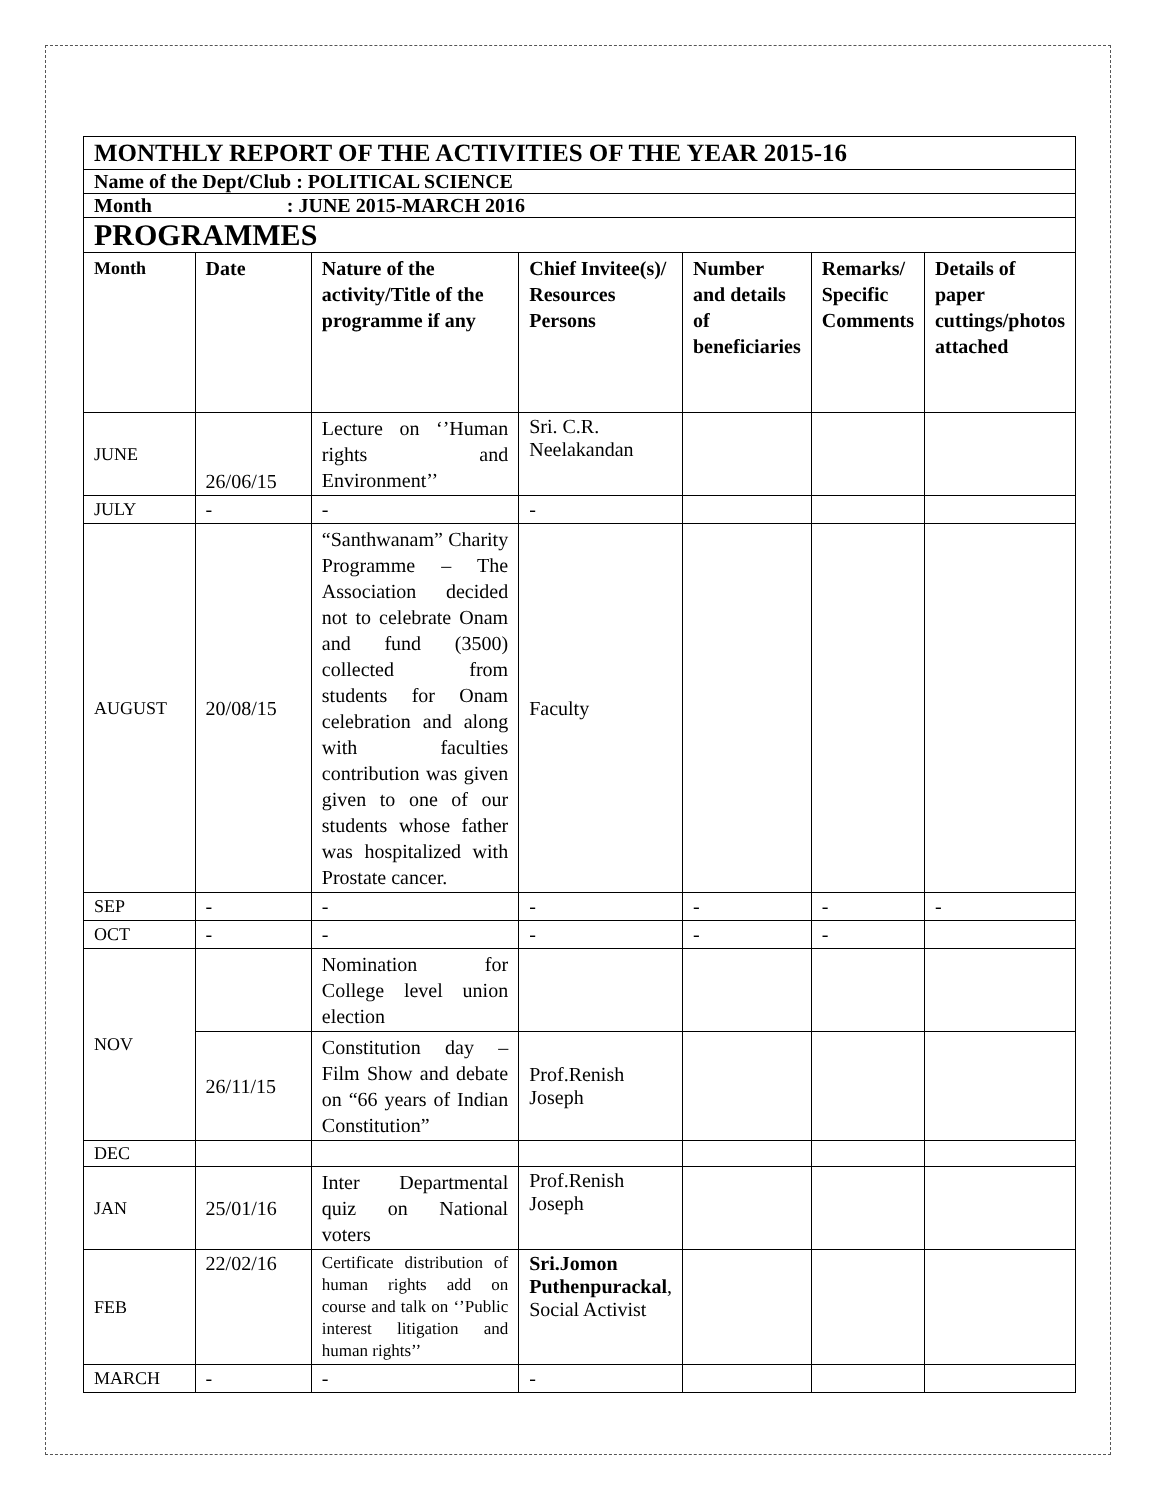| MONTHLY REPORT OF THE ACTIVITIES OF THE YEAR 2015-16 | | | | | | |
| Name of the Dept/Club : POLITICAL SCIENCE | | | | | | |
| Month : JUNE 2015-MARCH 2016 | | | | | | |
| PROGRAMMES | | | | | | |
| Month | Date | Nature of the activity/Title of the programme if any | Chief Invitee(s)/ Resources Persons | Number and details of beneficiaries | Remarks/ Specific Comments | Details of paper cuttings/photos attached |
| JUNE | 26/06/15 | Lecture on ‘’Human rights and Environment’’ | Sri. C.R. Neelakandan | | | |
| JULY | - | - | - | | | |
| AUGUST | 20/08/15 | “Santhwanam” Charity Programme – The Association decided not to celebrate Onam and fund (3500) collected from students for Onam celebration and along with faculties contribution was given given to one of our students whose father was hospitalized with Prostate cancer. | Faculty | | | |
| SEP | - | - | - | - | - | - |
| OCT | - | - | - | - | - | |
| NOV | | Nomination for College level union election | | | | |
| | 26/11/15 | Constitution day – Film Show and debate on “66 years of Indian Constitution” | Prof.Renish Joseph | | | |
| DEC | | | | | | |
| JAN | 25/01/16 | Inter Departmental quiz on National voters | Prof.Renish Joseph | | | |
| FEB | 22/02/16 | Certificate distribution of human rights add on course and talk on ‘’Public interest litigation and human rights’’ | Sri.Jomon Puthenpurackal , Social Activist | | | |
| MARCH | - | - | - | | | |